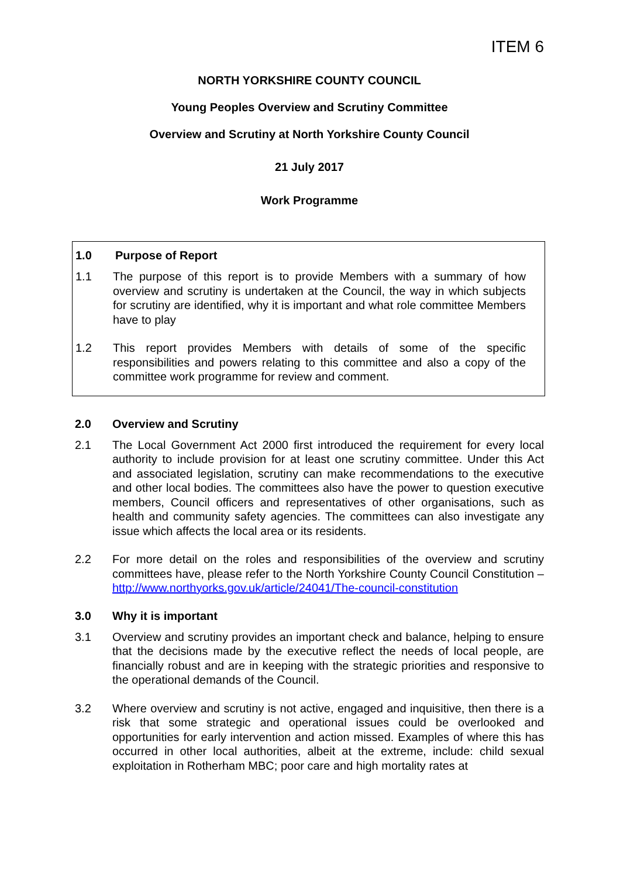ITEM 6
NORTH YORKSHIRE COUNTY COUNCIL
Young Peoples Overview and Scrutiny Committee
Overview and Scrutiny at North Yorkshire County Council
21 July 2017
Work Programme
1.0 Purpose of Report
1.1 The purpose of this report is to provide Members with a summary of how overview and scrutiny is undertaken at the Council, the way in which subjects for scrutiny are identified, why it is important and what role committee Members have to play
1.2 This report provides Members with details of some of the specific responsibilities and powers relating to this committee and also a copy of the committee work programme for review and comment.
2.0 Overview and Scrutiny
2.1 The Local Government Act 2000 first introduced the requirement for every local authority to include provision for at least one scrutiny committee. Under this Act and associated legislation, scrutiny can make recommendations to the executive and other local bodies. The committees also have the power to question executive members, Council officers and representatives of other organisations, such as health and community safety agencies. The committees can also investigate any issue which affects the local area or its residents.
2.2 For more detail on the roles and responsibilities of the overview and scrutiny committees have, please refer to the North Yorkshire County Council Constitution – http://www.northyorks.gov.uk/article/24041/The-council-constitution
3.0 Why it is important
3.1 Overview and scrutiny provides an important check and balance, helping to ensure that the decisions made by the executive reflect the needs of local people, are financially robust and are in keeping with the strategic priorities and responsive to the operational demands of the Council.
3.2 Where overview and scrutiny is not active, engaged and inquisitive, then there is a risk that some strategic and operational issues could be overlooked and opportunities for early intervention and action missed. Examples of where this has occurred in other local authorities, albeit at the extreme, include: child sexual exploitation in Rotherham MBC; poor care and high mortality rates at